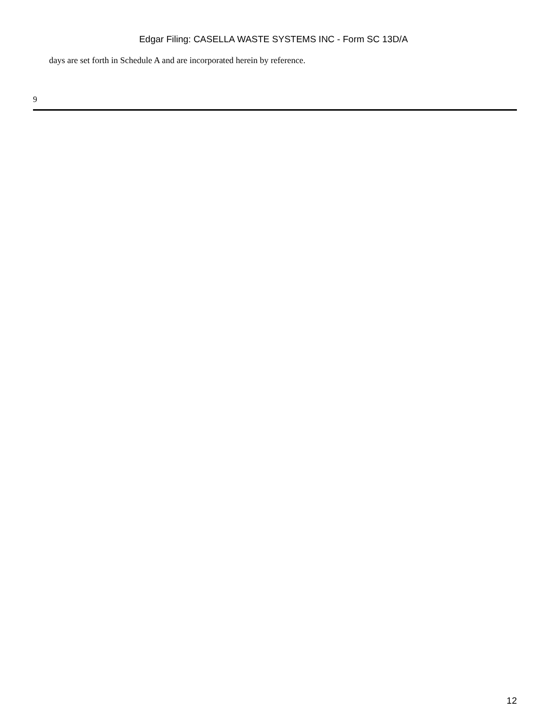Edgar Filing: CASELLA WASTE SYSTEMS INC - Form SC 13D/A
days are set forth in Schedule A and are incorporated herein by reference.
9
12